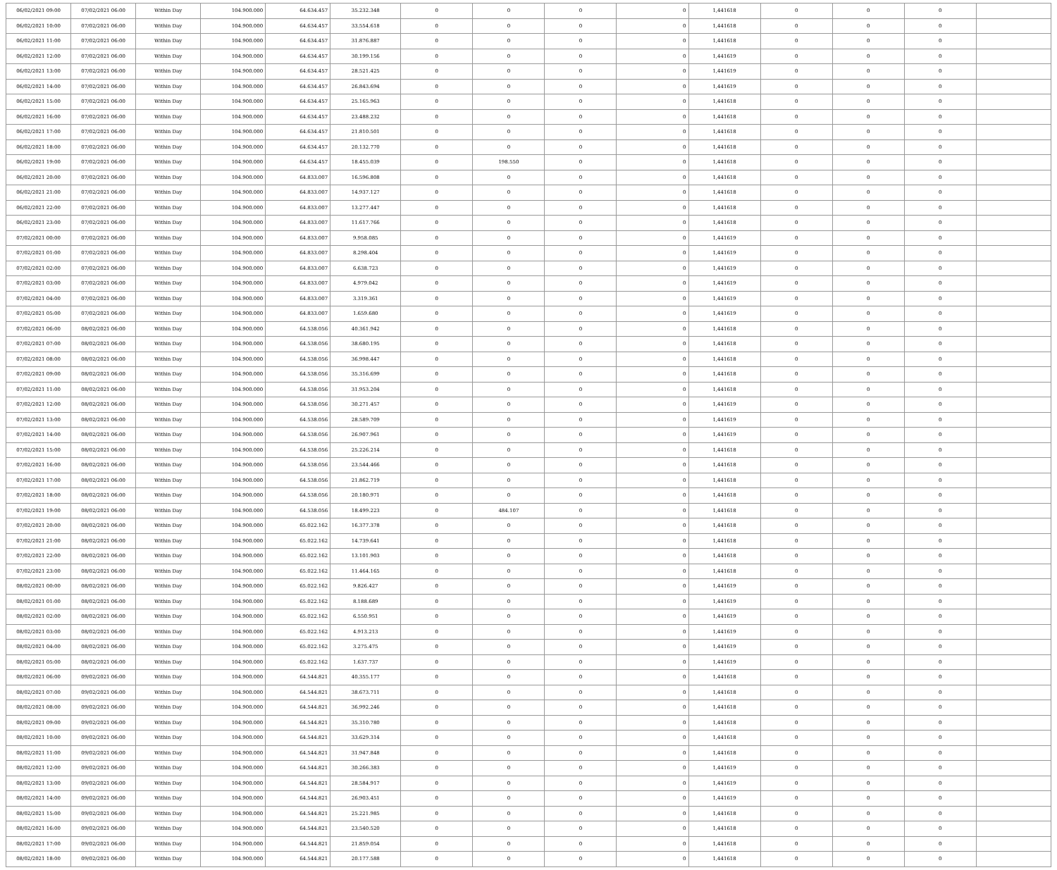| 06/02/2021 09:00 | 07/02/2021 06:00 | Within Day | 104.900.000 | 64.634.457 | 35.232.348 | 0 | 0 | 0 | 0 | 1,441618 | 0 | 0 | 0 | |
| 06/02/2021 10:00 | 07/02/2021 06:00 | Within Day | 104.900.000 | 64.634.457 | 33.554.618 | 0 | 0 | 0 | 0 | 1,441618 | 0 | 0 | 0 | |
| 06/02/2021 11:00 | 07/02/2021 06:00 | Within Day | 104.900.000 | 64.634.457 | 31.876.887 | 0 | 0 | 0 | 0 | 1,441618 | 0 | 0 | 0 | |
| 06/02/2021 12:00 | 07/02/2021 06:00 | Within Day | 104.900.000 | 64.634.457 | 30.199.156 | 0 | 0 | 0 | 0 | 1,441619 | 0 | 0 | 0 | |
| 06/02/2021 13:00 | 07/02/2021 06:00 | Within Day | 104.900.000 | 64.634.457 | 28.521.425 | 0 | 0 | 0 | 0 | 1,441619 | 0 | 0 | 0 | |
| 06/02/2021 14:00 | 07/02/2021 06:00 | Within Day | 104.900.000 | 64.634.457 | 26.843.694 | 0 | 0 | 0 | 0 | 1,441619 | 0 | 0 | 0 | |
| 06/02/2021 15:00 | 07/02/2021 06:00 | Within Day | 104.900.000 | 64.634.457 | 25.165.963 | 0 | 0 | 0 | 0 | 1,441618 | 0 | 0 | 0 | |
| 06/02/2021 16:00 | 07/02/2021 06:00 | Within Day | 104.900.000 | 64.634.457 | 23.488.232 | 0 | 0 | 0 | 0 | 1,441618 | 0 | 0 | 0 | |
| 06/02/2021 17:00 | 07/02/2021 06:00 | Within Day | 104.900.000 | 64.634.457 | 21.810.501 | 0 | 0 | 0 | 0 | 1,441618 | 0 | 0 | 0 | |
| 06/02/2021 18:00 | 07/02/2021 06:00 | Within Day | 104.900.000 | 64.634.457 | 20.132.770 | 0 | 0 | 0 | 0 | 1,441618 | 0 | 0 | 0 | |
| 06/02/2021 19:00 | 07/02/2021 06:00 | Within Day | 104.900.000 | 64.634.457 | 18.455.039 | 0 | 198.550 | 0 | 0 | 1,441618 | 0 | 0 | 0 | |
| 06/02/2021 20:00 | 07/02/2021 06:00 | Within Day | 104.900.000 | 64.833.007 | 16.596.808 | 0 | 0 | 0 | 0 | 1,441618 | 0 | 0 | 0 | |
| 06/02/2021 21:00 | 07/02/2021 06:00 | Within Day | 104.900.000 | 64.833.007 | 14.937.127 | 0 | 0 | 0 | 0 | 1,441618 | 0 | 0 | 0 | |
| 06/02/2021 22:00 | 07/02/2021 06:00 | Within Day | 104.900.000 | 64.833.007 | 13.277.447 | 0 | 0 | 0 | 0 | 1,441618 | 0 | 0 | 0 | |
| 06/02/2021 23:00 | 07/02/2021 06:00 | Within Day | 104.900.000 | 64.833.007 | 11.617.766 | 0 | 0 | 0 | 0 | 1,441618 | 0 | 0 | 0 | |
| 07/02/2021 00:00 | 07/02/2021 06:00 | Within Day | 104.900.000 | 64.833.007 | 9.958.085 | 0 | 0 | 0 | 0 | 1,441619 | 0 | 0 | 0 | |
| 07/02/2021 01:00 | 07/02/2021 06:00 | Within Day | 104.900.000 | 64.833.007 | 8.298.404 | 0 | 0 | 0 | 0 | 1,441619 | 0 | 0 | 0 | |
| 07/02/2021 02:00 | 07/02/2021 06:00 | Within Day | 104.900.000 | 64.833.007 | 6.638.723 | 0 | 0 | 0 | 0 | 1,441619 | 0 | 0 | 0 | |
| 07/02/2021 03:00 | 07/02/2021 06:00 | Within Day | 104.900.000 | 64.833.007 | 4.979.042 | 0 | 0 | 0 | 0 | 1,441619 | 0 | 0 | 0 | |
| 07/02/2021 04:00 | 07/02/2021 06:00 | Within Day | 104.900.000 | 64.833.007 | 3.319.361 | 0 | 0 | 0 | 0 | 1,441619 | 0 | 0 | 0 | |
| 07/02/2021 05:00 | 07/02/2021 06:00 | Within Day | 104.900.000 | 64.833.007 | 1.659.680 | 0 | 0 | 0 | 0 | 1,441619 | 0 | 0 | 0 | |
| 07/02/2021 06:00 | 08/02/2021 06:00 | Within Day | 104.900.000 | 64.538.056 | 40.361.942 | 0 | 0 | 0 | 0 | 1,441618 | 0 | 0 | 0 | |
| 07/02/2021 07:00 | 08/02/2021 06:00 | Within Day | 104.900.000 | 64.538.056 | 38.680.195 | 0 | 0 | 0 | 0 | 1,441618 | 0 | 0 | 0 | |
| 07/02/2021 08:00 | 08/02/2021 06:00 | Within Day | 104.900.000 | 64.538.056 | 36.998.447 | 0 | 0 | 0 | 0 | 1,441618 | 0 | 0 | 0 | |
| 07/02/2021 09:00 | 08/02/2021 06:00 | Within Day | 104.900.000 | 64.538.056 | 35.316.699 | 0 | 0 | 0 | 0 | 1,441618 | 0 | 0 | 0 | |
| 07/02/2021 11:00 | 08/02/2021 06:00 | Within Day | 104.900.000 | 64.538.056 | 31.953.204 | 0 | 0 | 0 | 0 | 1,441618 | 0 | 0 | 0 | |
| 07/02/2021 12:00 | 08/02/2021 06:00 | Within Day | 104.900.000 | 64.538.056 | 30.271.457 | 0 | 0 | 0 | 0 | 1,441619 | 0 | 0 | 0 | |
| 07/02/2021 13:00 | 08/02/2021 06:00 | Within Day | 104.900.000 | 64.538.056 | 28.589.709 | 0 | 0 | 0 | 0 | 1,441619 | 0 | 0 | 0 | |
| 07/02/2021 14:00 | 08/02/2021 06:00 | Within Day | 104.900.000 | 64.538.056 | 26.907.961 | 0 | 0 | 0 | 0 | 1,441619 | 0 | 0 | 0 | |
| 07/02/2021 15:00 | 08/02/2021 06:00 | Within Day | 104.900.000 | 64.538.056 | 25.226.214 | 0 | 0 | 0 | 0 | 1,441618 | 0 | 0 | 0 | |
| 07/02/2021 16:00 | 08/02/2021 06:00 | Within Day | 104.900.000 | 64.538.056 | 23.544.466 | 0 | 0 | 0 | 0 | 1,441618 | 0 | 0 | 0 | |
| 07/02/2021 17:00 | 08/02/2021 06:00 | Within Day | 104.900.000 | 64.538.056 | 21.862.719 | 0 | 0 | 0 | 0 | 1,441618 | 0 | 0 | 0 | |
| 07/02/2021 18:00 | 08/02/2021 06:00 | Within Day | 104.900.000 | 64.538.056 | 20.180.971 | 0 | 0 | 0 | 0 | 1,441618 | 0 | 0 | 0 | |
| 07/02/2021 19:00 | 08/02/2021 06:00 | Within Day | 104.900.000 | 64.538.056 | 18.499.223 | 0 | 484.107 | 0 | 0 | 1,441618 | 0 | 0 | 0 | |
| 07/02/2021 20:00 | 08/02/2021 06:00 | Within Day | 104.900.000 | 65.022.162 | 16.377.378 | 0 | 0 | 0 | 0 | 1,441618 | 0 | 0 | 0 | |
| 07/02/2021 21:00 | 08/02/2021 06:00 | Within Day | 104.900.000 | 65.022.162 | 14.739.641 | 0 | 0 | 0 | 0 | 1,441618 | 0 | 0 | 0 | |
| 07/02/2021 22:00 | 08/02/2021 06:00 | Within Day | 104.900.000 | 65.022.162 | 13.101.903 | 0 | 0 | 0 | 0 | 1,441618 | 0 | 0 | 0 | |
| 07/02/2021 23:00 | 08/02/2021 06:00 | Within Day | 104.900.000 | 65.022.162 | 11.464.165 | 0 | 0 | 0 | 0 | 1,441618 | 0 | 0 | 0 | |
| 08/02/2021 00:00 | 08/02/2021 06:00 | Within Day | 104.900.000 | 65.022.162 | 9.826.427 | 0 | 0 | 0 | 0 | 1,441619 | 0 | 0 | 0 | |
| 08/02/2021 01:00 | 08/02/2021 06:00 | Within Day | 104.900.000 | 65.022.162 | 8.188.689 | 0 | 0 | 0 | 0 | 1,441619 | 0 | 0 | 0 | |
| 08/02/2021 02:00 | 08/02/2021 06:00 | Within Day | 104.900.000 | 65.022.162 | 6.550.951 | 0 | 0 | 0 | 0 | 1,441619 | 0 | 0 | 0 | |
| 08/02/2021 03:00 | 08/02/2021 06:00 | Within Day | 104.900.000 | 65.022.162 | 4.913.213 | 0 | 0 | 0 | 0 | 1,441619 | 0 | 0 | 0 | |
| 08/02/2021 04:00 | 08/02/2021 06:00 | Within Day | 104.900.000 | 65.022.162 | 3.275.475 | 0 | 0 | 0 | 0 | 1,441619 | 0 | 0 | 0 | |
| 08/02/2021 05:00 | 08/02/2021 06:00 | Within Day | 104.900.000 | 65.022.162 | 1.637.737 | 0 | 0 | 0 | 0 | 1,441619 | 0 | 0 | 0 | |
| 08/02/2021 06:00 | 09/02/2021 06:00 | Within Day | 104.900.000 | 64.544.821 | 40.355.177 | 0 | 0 | 0 | 0 | 1,441618 | 0 | 0 | 0 | |
| 08/02/2021 07:00 | 09/02/2021 06:00 | Within Day | 104.900.000 | 64.544.821 | 38.673.711 | 0 | 0 | 0 | 0 | 1,441618 | 0 | 0 | 0 | |
| 08/02/2021 08:00 | 09/02/2021 06:00 | Within Day | 104.900.000 | 64.544.821 | 36.992.246 | 0 | 0 | 0 | 0 | 1,441618 | 0 | 0 | 0 | |
| 08/02/2021 09:00 | 09/02/2021 06:00 | Within Day | 104.900.000 | 64.544.821 | 35.310.780 | 0 | 0 | 0 | 0 | 1,441618 | 0 | 0 | 0 | |
| 08/02/2021 10:00 | 09/02/2021 06:00 | Within Day | 104.900.000 | 64.544.821 | 33.629.314 | 0 | 0 | 0 | 0 | 1,441618 | 0 | 0 | 0 | |
| 08/02/2021 11:00 | 09/02/2021 06:00 | Within Day | 104.900.000 | 64.544.821 | 31.947.848 | 0 | 0 | 0 | 0 | 1,441618 | 0 | 0 | 0 | |
| 08/02/2021 12:00 | 09/02/2021 06:00 | Within Day | 104.900.000 | 64.544.821 | 30.266.383 | 0 | 0 | 0 | 0 | 1,441619 | 0 | 0 | 0 | |
| 08/02/2021 13:00 | 09/02/2021 06:00 | Within Day | 104.900.000 | 64.544.821 | 28.584.917 | 0 | 0 | 0 | 0 | 1,441619 | 0 | 0 | 0 | |
| 08/02/2021 14:00 | 09/02/2021 06:00 | Within Day | 104.900.000 | 64.544.821 | 26.903.451 | 0 | 0 | 0 | 0 | 1,441619 | 0 | 0 | 0 | |
| 08/02/2021 15:00 | 09/02/2021 06:00 | Within Day | 104.900.000 | 64.544.821 | 25.221.985 | 0 | 0 | 0 | 0 | 1,441618 | 0 | 0 | 0 | |
| 08/02/2021 16:00 | 09/02/2021 06:00 | Within Day | 104.900.000 | 64.544.821 | 23.540.520 | 0 | 0 | 0 | 0 | 1,441618 | 0 | 0 | 0 | |
| 08/02/2021 17:00 | 09/02/2021 06:00 | Within Day | 104.900.000 | 64.544.821 | 21.859.054 | 0 | 0 | 0 | 0 | 1,441618 | 0 | 0 | 0 | |
| 08/02/2021 18:00 | 09/02/2021 06:00 | Within Day | 104.900.000 | 64.544.821 | 20.177.588 | 0 | 0 | 0 | 0 | 1,441618 | 0 | 0 | 0 | |